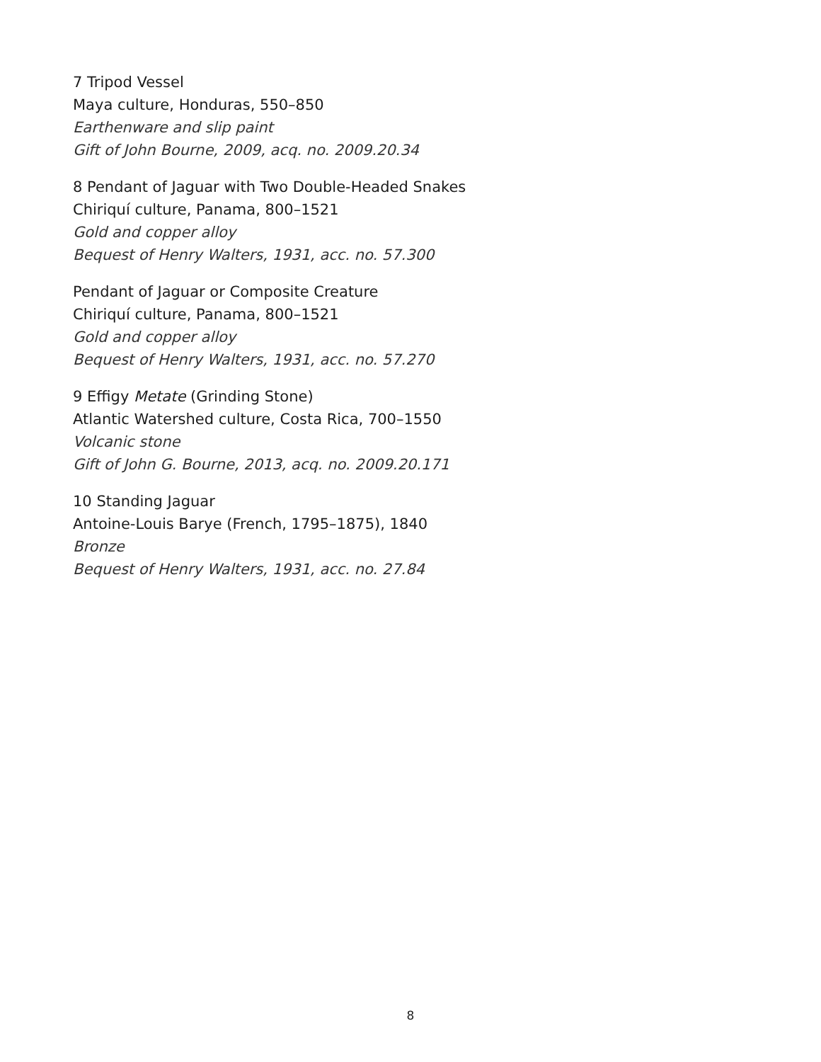7 Tripod Vessel
Maya culture, Honduras, 550–850
Earthenware and slip paint
Gift of John Bourne, 2009, acq. no. 2009.20.34
8 Pendant of Jaguar with Two Double-Headed Snakes
Chiriquí culture, Panama, 800–1521
Gold and copper alloy
Bequest of Henry Walters, 1931, acc. no. 57.300
Pendant of Jaguar or Composite Creature
Chiriquí culture, Panama, 800–1521
Gold and copper alloy
Bequest of Henry Walters, 1931, acc. no. 57.270
9 Effigy Metate (Grinding Stone)
Atlantic Watershed culture, Costa Rica, 700–1550
Volcanic stone
Gift of John G. Bourne, 2013, acq. no. 2009.20.171
10 Standing Jaguar
Antoine-Louis Barye (French, 1795–1875), 1840
Bronze
Bequest of Henry Walters, 1931, acc. no. 27.84
8